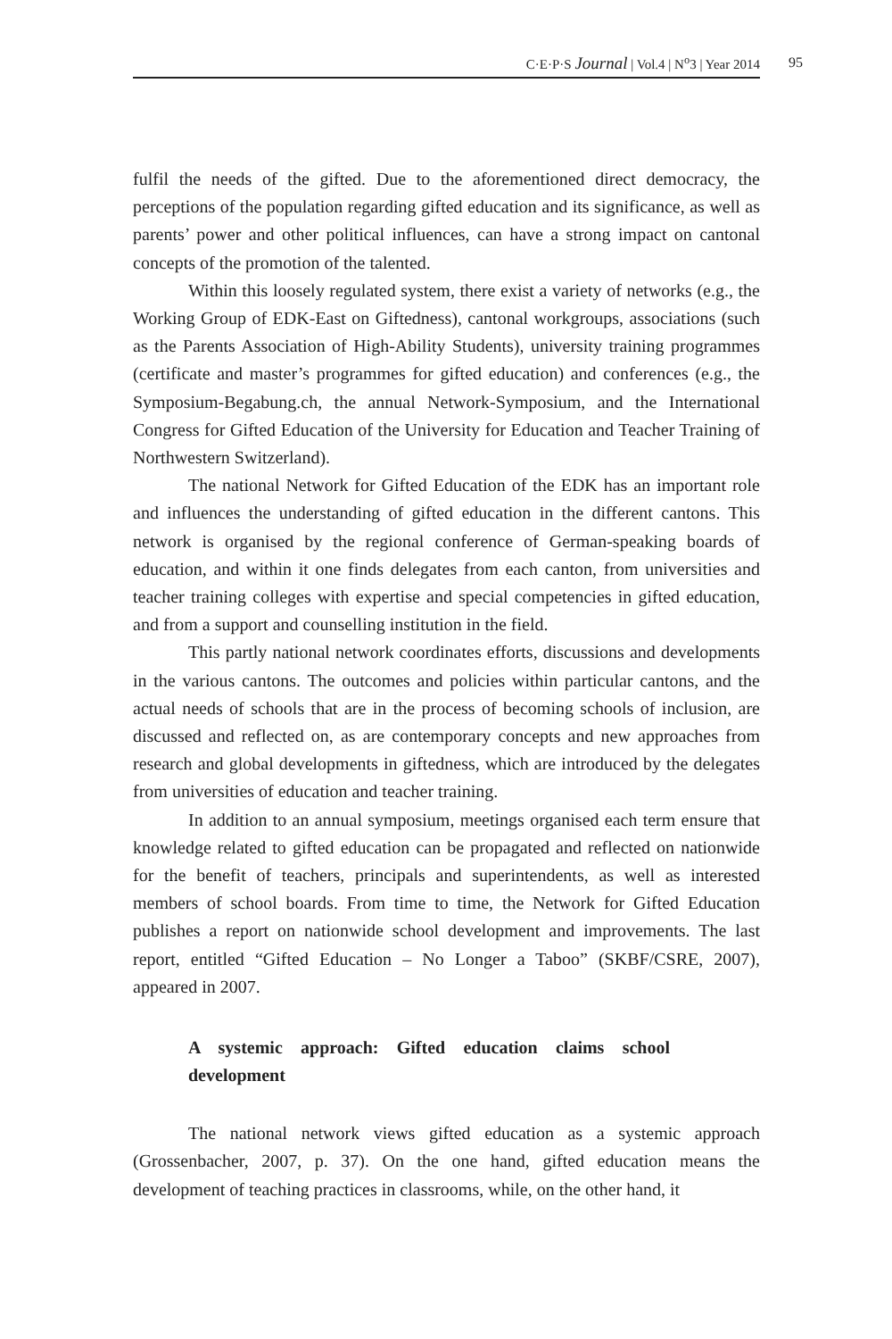C·E·P·S Journal | Vol.4 | N<sup>o</sup>3 | Year 2014
95
fulfil the needs of the gifted. Due to the aforementioned direct democracy, the perceptions of the population regarding gifted education and its significance, as well as parents’ power and other political influences, can have a strong impact on cantonal concepts of the promotion of the talented.
Within this loosely regulated system, there exist a variety of networks (e.g., the Working Group of EDK-East on Giftedness), cantonal workgroups, associations (such as the Parents Association of High-Ability Students), university training programmes (certificate and master’s programmes for gifted education) and conferences (e.g., the Symposium-Begabung.ch, the annual Network-Symposium, and the International Congress for Gifted Education of the University for Education and Teacher Training of Northwestern Switzerland).
The national Network for Gifted Education of the EDK has an important role and influences the understanding of gifted education in the different cantons. This network is organised by the regional conference of German-speaking boards of education, and within it one finds delegates from each canton, from universities and teacher training colleges with expertise and special competencies in gifted education, and from a support and counselling institution in the field.
This partly national network coordinates efforts, discussions and developments in the various cantons. The outcomes and policies within particular cantons, and the actual needs of schools that are in the process of becoming schools of inclusion, are discussed and reflected on, as are contemporary concepts and new approaches from research and global developments in giftedness, which are introduced by the delegates from universities of education and teacher training.
In addition to an annual symposium, meetings organised each term ensure that knowledge related to gifted education can be propagated and reflected on nationwide for the benefit of teachers, principals and superintendents, as well as interested members of school boards. From time to time, the Network for Gifted Education publishes a report on nationwide school development and improvements. The last report, entitled “Gifted Education – No Longer a Taboo” (SKBF/CSRE, 2007), appeared in 2007.
A systemic approach: Gifted education claims school development
The national network views gifted education as a systemic approach (Grossenbacher, 2007, p. 37). On the one hand, gifted education means the development of teaching practices in classrooms, while, on the other hand, it